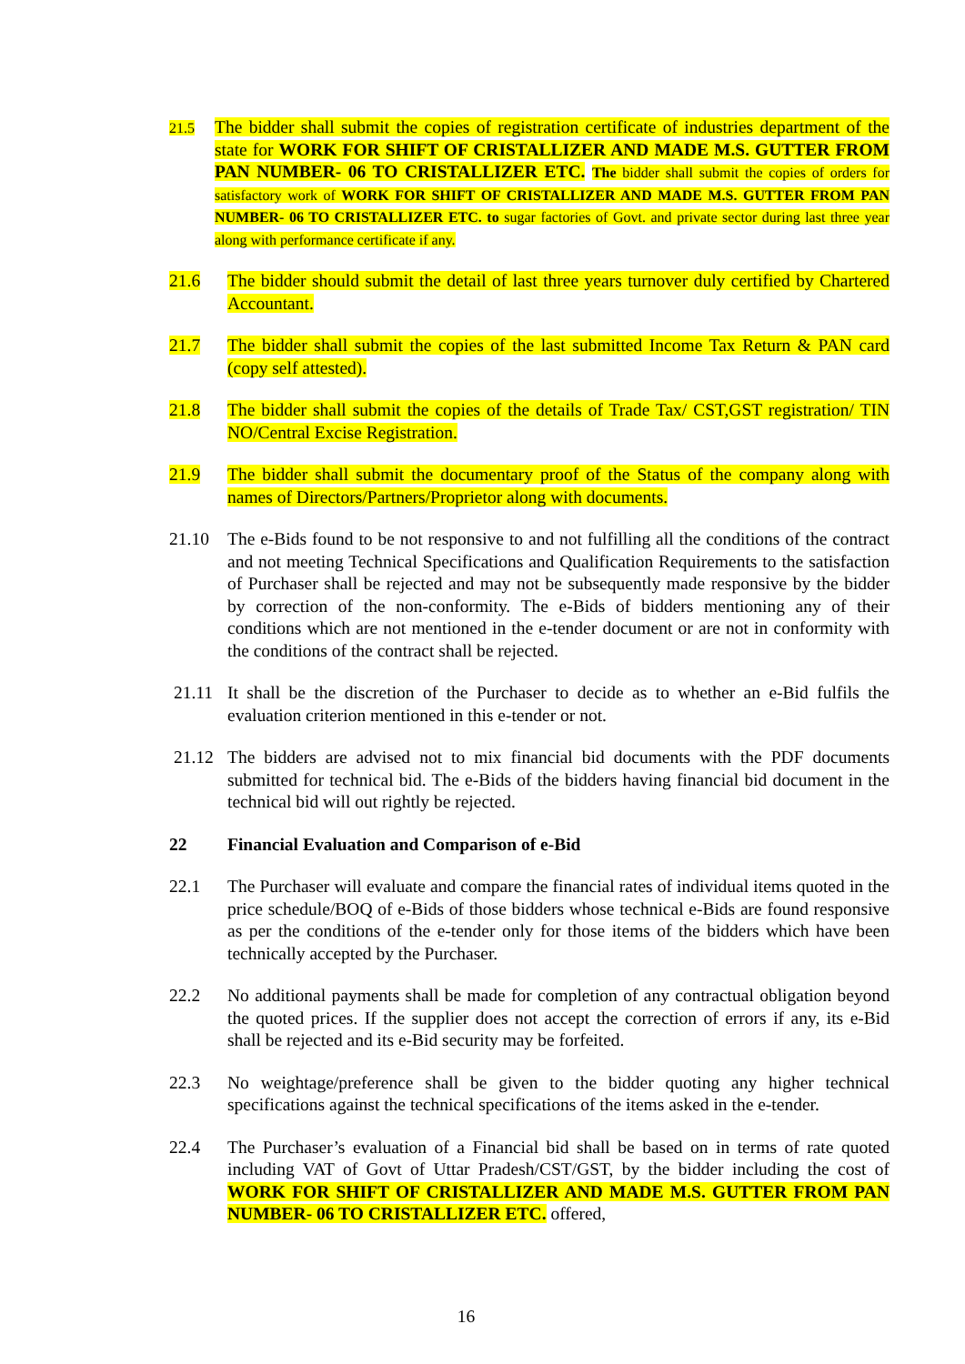21.5
The bidder shall submit the copies of registration certificate of industries department of the state for WORK FOR SHIFT OF CRISTALLIZER AND MADE M.S. GUTTER FROM PAN NUMBER- 06 TO CRISTALLIZER ETC. The bidder shall submit the copies of orders for satisfactory work of WORK FOR SHIFT OF CRISTALLIZER AND MADE M.S. GUTTER FROM PAN NUMBER- 06 TO CRISTALLIZER ETC. to sugar factories of Govt. and private sector during last three year along with performance certificate if any.
21.6 The bidder should submit the detail of last three years turnover duly certified by Chartered Accountant.
21.7 The bidder shall submit the copies of the last submitted Income Tax Return & PAN card (copy self attested).
21.8 The bidder shall submit the copies of the details of Trade Tax/ CST,GST registration/ TIN NO/Central Excise Registration.
21.9 The bidder shall submit the documentary proof of the Status of the company along with names of Directors/Partners/Proprietor along with documents.
21.10 The e-Bids found to be not responsive to and not fulfilling all the conditions of the contract and not meeting Technical Specifications and Qualification Requirements to the satisfaction of Purchaser shall be rejected and may not be subsequently made responsive by the bidder by correction of the non-conformity. The e-Bids of bidders mentioning any of their conditions which are not mentioned in the e-tender document or are not in conformity with the conditions of the contract shall be rejected.
21.11 It shall be the discretion of the Purchaser to decide as to whether an e-Bid fulfils the evaluation criterion mentioned in this e-tender or not.
21.12 The bidders are advised not to mix financial bid documents with the PDF documents submitted for technical bid. The e-Bids of the bidders having financial bid document in the technical bid will out rightly be rejected.
22 Financial Evaluation and Comparison of e-Bid
22.1 The Purchaser will evaluate and compare the financial rates of individual items quoted in the price schedule/BOQ of e-Bids of those bidders whose technical e-Bids are found responsive as per the conditions of the e-tender only for those items of the bidders which have been technically accepted by the Purchaser.
22.2 No additional payments shall be made for completion of any contractual obligation beyond the quoted prices. If the supplier does not accept the correction of errors if any, its e-Bid shall be rejected and its e-Bid security may be forfeited.
22.3 No weightage/preference shall be given to the bidder quoting any higher technical specifications against the technical specifications of the items asked in the e-tender.
22.4 The Purchaser’s evaluation of a Financial bid shall be based on in terms of rate quoted including VAT of Govt of Uttar Pradesh/CST/GST, by the bidder including the cost of WORK FOR SHIFT OF CRISTALLIZER AND MADE M.S. GUTTER FROM PAN NUMBER- 06 TO CRISTALLIZER ETC. offered,
16